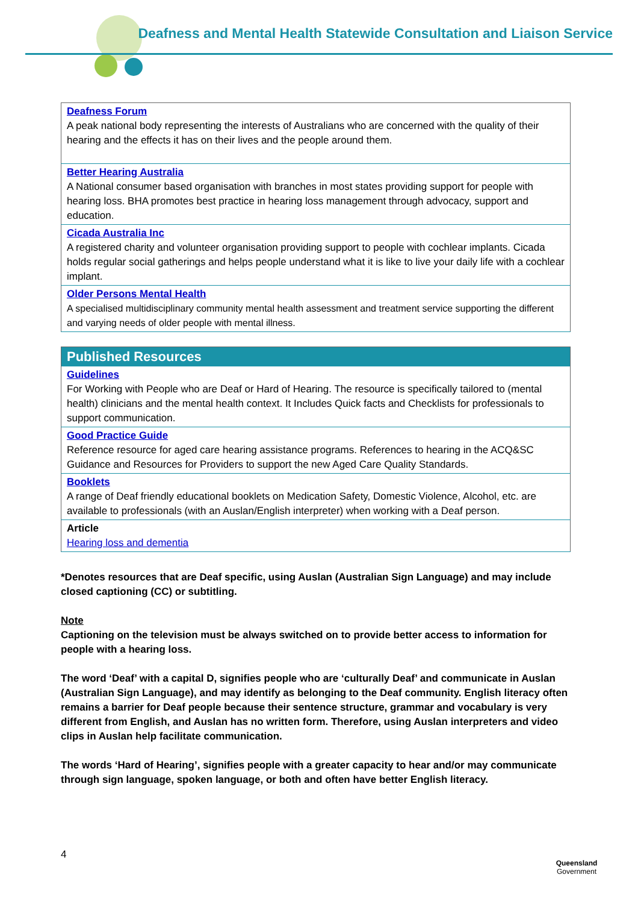Deafness and Mental Health Statewide Consultation and Liaison Service
| Deafness Forum A peak national body representing the interests of Australians who are concerned with the quality of their hearing and the effects it has on their lives and the people around them. |
| Better Hearing Australia A National consumer based organisation with branches in most states providing support for people with hearing loss. BHA promotes best practice in hearing loss management through advocacy, support and education. |
| Cicada Australia Inc A registered charity and volunteer organisation providing support to people with cochlear implants. Cicada holds regular social gatherings and helps people understand what it is like to live your daily life with a cochlear implant. |
| Older Persons Mental Health A specialised multidisciplinary community mental health assessment and treatment service supporting the different and varying needs of older people with mental illness. |
| Published Resources |
| --- |
| Guidelines For Working with People who are Deaf or Hard of Hearing. The resource is specifically tailored to (mental health) clinicians and the mental health context. It Includes Quick facts and Checklists for professionals to support communication. |
| Good Practice Guide Reference resource for aged care hearing assistance programs. References to hearing in the ACQ&SC Guidance and Resources for Providers to support the new Aged Care Quality Standards. |
| Booklets A range of Deaf friendly educational booklets on Medication Safety, Domestic Violence, Alcohol, etc. are available to professionals (with an Auslan/English interpreter) when working with a Deaf person. |
| Article Hearing loss and dementia |
*Denotes resources that are Deaf specific, using Auslan (Australian Sign Language) and may include closed captioning (CC) or subtitling.
Note
Captioning on the television must be always switched on to provide better access to information for people with a hearing loss.
The word ‘Deaf’ with a capital D, signifies people who are ‘culturally Deaf’ and communicate in Auslan (Australian Sign Language), and may identify as belonging to the Deaf community. English literacy often remains a barrier for Deaf people because their sentence structure, grammar and vocabulary is very different from English, and Auslan has no written form. Therefore, using Auslan interpreters and video clips in Auslan help facilitate communication.
The words ‘Hard of Hearing’, signifies people with a greater capacity to hear and/or may communicate through sign language, spoken language, or both and often have better English literacy.
4
Queensland
Government